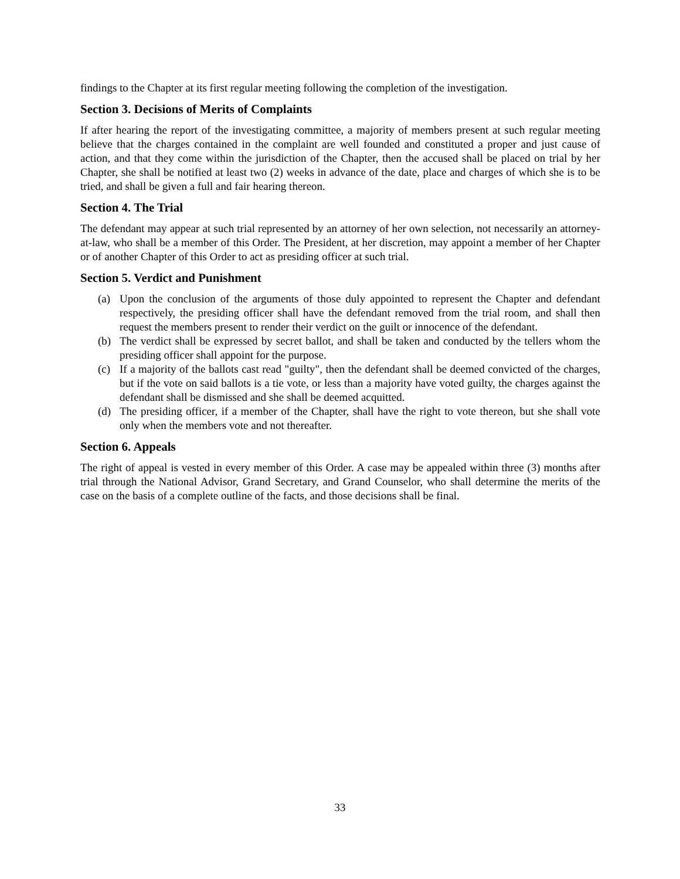findings to the Chapter at its first regular meeting following the completion of the investigation.
Section 3. Decisions of Merits of Complaints
If after hearing the report of the investigating committee, a majority of members present at such regular meeting believe that the charges contained in the complaint are well founded and constituted a proper and just cause of action, and that they come within the jurisdiction of the Chapter, then the accused shall be placed on trial by her Chapter, she shall be notified at least two (2) weeks in advance of the date, place and charges of which she is to be tried, and shall be given a full and fair hearing thereon.
Section 4. The Trial
The defendant may appear at such trial represented by an attorney of her own selection, not necessarily an attorney-at-law, who shall be a member of this Order. The President, at her discretion, may appoint a member of her Chapter or of another Chapter of this Order to act as presiding officer at such trial.
Section 5. Verdict and Punishment
(a) Upon the conclusion of the arguments of those duly appointed to represent the Chapter and defendant respectively, the presiding officer shall have the defendant removed from the trial room, and shall then request the members present to render their verdict on the guilt or innocence of the defendant.
(b) The verdict shall be expressed by secret ballot, and shall be taken and conducted by the tellers whom the presiding officer shall appoint for the purpose.
(c) If a majority of the ballots cast read "guilty", then the defendant shall be deemed convicted of the charges, but if the vote on said ballots is a tie vote, or less than a majority have voted guilty, the charges against the defendant shall be dismissed and she shall be deemed acquitted.
(d) The presiding officer, if a member of the Chapter, shall have the right to vote thereon, but she shall vote only when the members vote and not thereafter.
Section 6. Appeals
The right of appeal is vested in every member of this Order. A case may be appealed within three (3) months after trial through the National Advisor, Grand Secretary, and Grand Counselor, who shall determine the merits of the case on the basis of a complete outline of the facts, and those decisions shall be final.
33